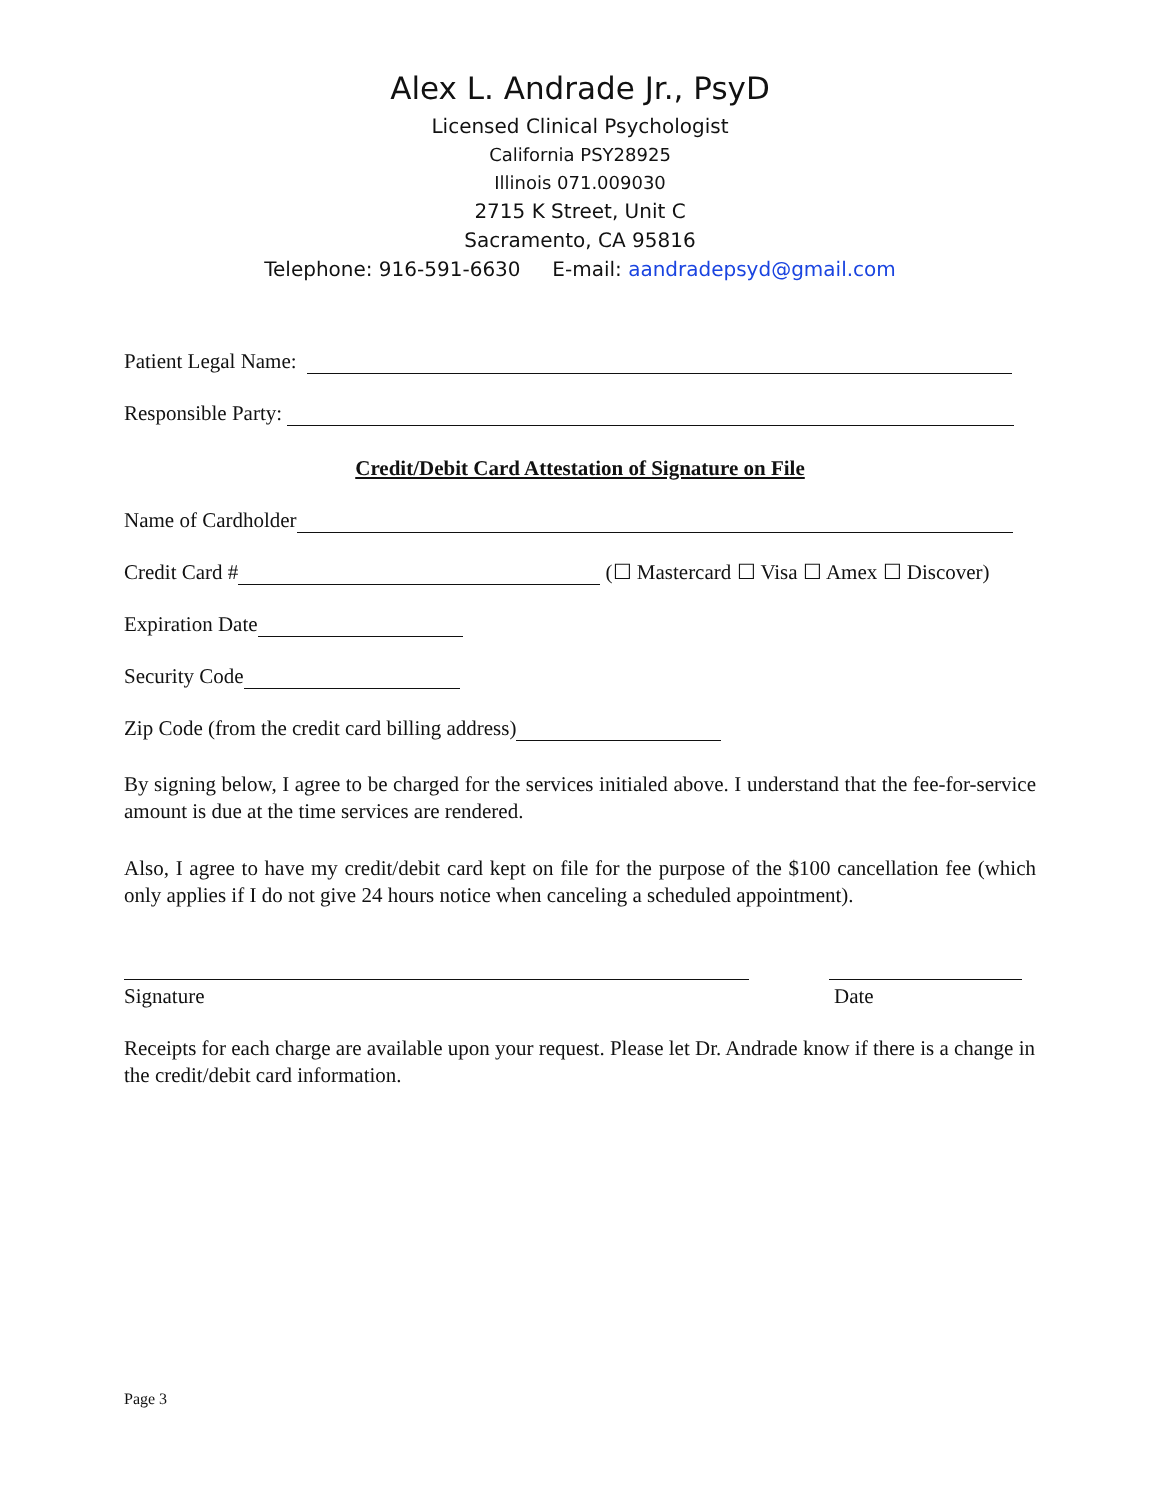Alex L. Andrade Jr., PsyD
Licensed Clinical Psychologist
California PSY28925
Illinois 071.009030
2715 K Street, Unit C
Sacramento, CA 95816
Telephone: 916-591-6630 E-mail: aandradepsyd@gmail.com
Patient Legal Name:
Responsible Party:
Credit/Debit Card Attestation of Signature on File
Name of Cardholder
Credit Card # (☐ Mastercard ☐ Visa ☐ Amex ☐ Discover)
Expiration Date
Security Code
Zip Code (from the credit card billing address)
By signing below, I agree to be charged for the services initialed above. I understand that the fee-for-service amount is due at the time services are rendered.
Also, I agree to have my credit/debit card kept on file for the purpose of the $100 cancellation fee (which only applies if I do not give 24 hours notice when canceling a scheduled appointment).
Signature Date
Receipts for each charge are available upon your request. Please let Dr. Andrade know if there is a change in the credit/debit card information.
Page 3